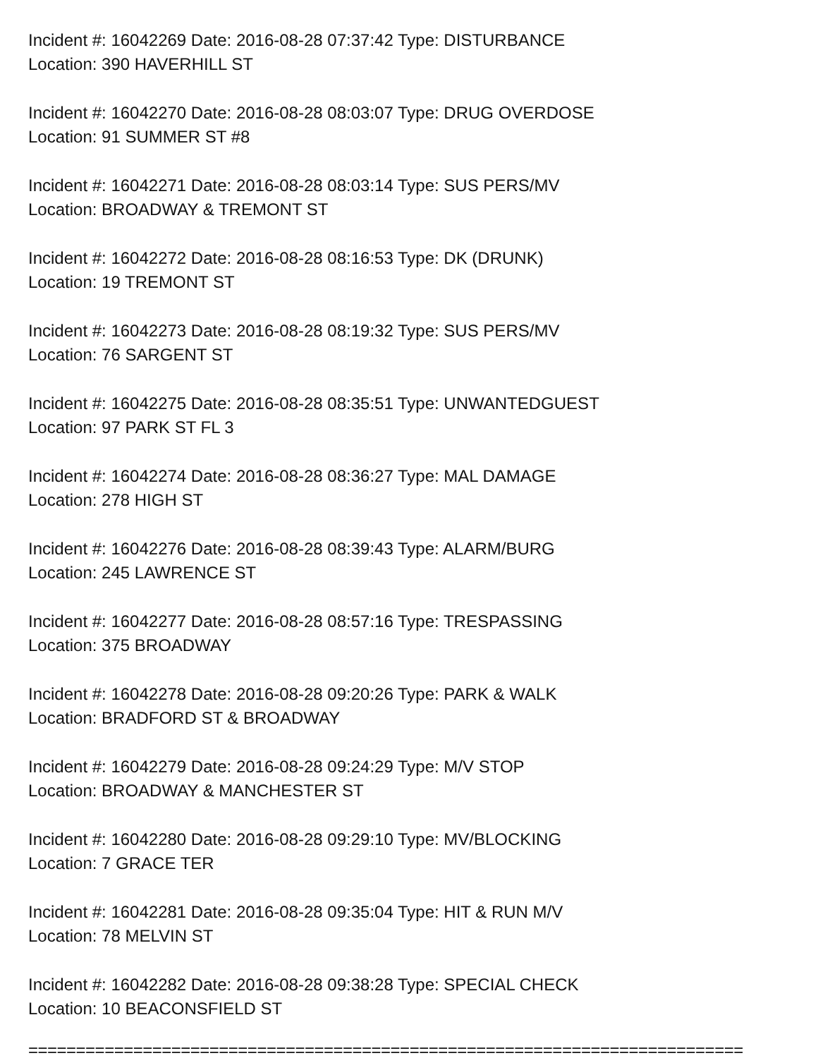Incident #: 16042269 Date: 2016-08-28 07:37:42 Type: DISTURBANCE
Location: 390 HAVERHILL ST
Incident #: 16042270 Date: 2016-08-28 08:03:07 Type: DRUG OVERDOSE
Location: 91 SUMMER ST #8
Incident #: 16042271 Date: 2016-08-28 08:03:14 Type: SUS PERS/MV
Location: BROADWAY & TREMONT ST
Incident #: 16042272 Date: 2016-08-28 08:16:53 Type: DK (DRUNK)
Location: 19 TREMONT ST
Incident #: 16042273 Date: 2016-08-28 08:19:32 Type: SUS PERS/MV
Location: 76 SARGENT ST
Incident #: 16042275 Date: 2016-08-28 08:35:51 Type: UNWANTEDGUEST
Location: 97 PARK ST FL 3
Incident #: 16042274 Date: 2016-08-28 08:36:27 Type: MAL DAMAGE
Location: 278 HIGH ST
Incident #: 16042276 Date: 2016-08-28 08:39:43 Type: ALARM/BURG
Location: 245 LAWRENCE ST
Incident #: 16042277 Date: 2016-08-28 08:57:16 Type: TRESPASSING
Location: 375 BROADWAY
Incident #: 16042278 Date: 2016-08-28 09:20:26 Type: PARK & WALK
Location: BRADFORD ST & BROADWAY
Incident #: 16042279 Date: 2016-08-28 09:24:29 Type: M/V STOP
Location: BROADWAY & MANCHESTER ST
Incident #: 16042280 Date: 2016-08-28 09:29:10 Type: MV/BLOCKING
Location: 7 GRACE TER
Incident #: 16042281 Date: 2016-08-28 09:35:04 Type: HIT & RUN M/V
Location: 78 MELVIN ST
Incident #: 16042282 Date: 2016-08-28 09:38:28 Type: SPECIAL CHECK
Location: 10 BEACONSFIELD ST
===========================================================================